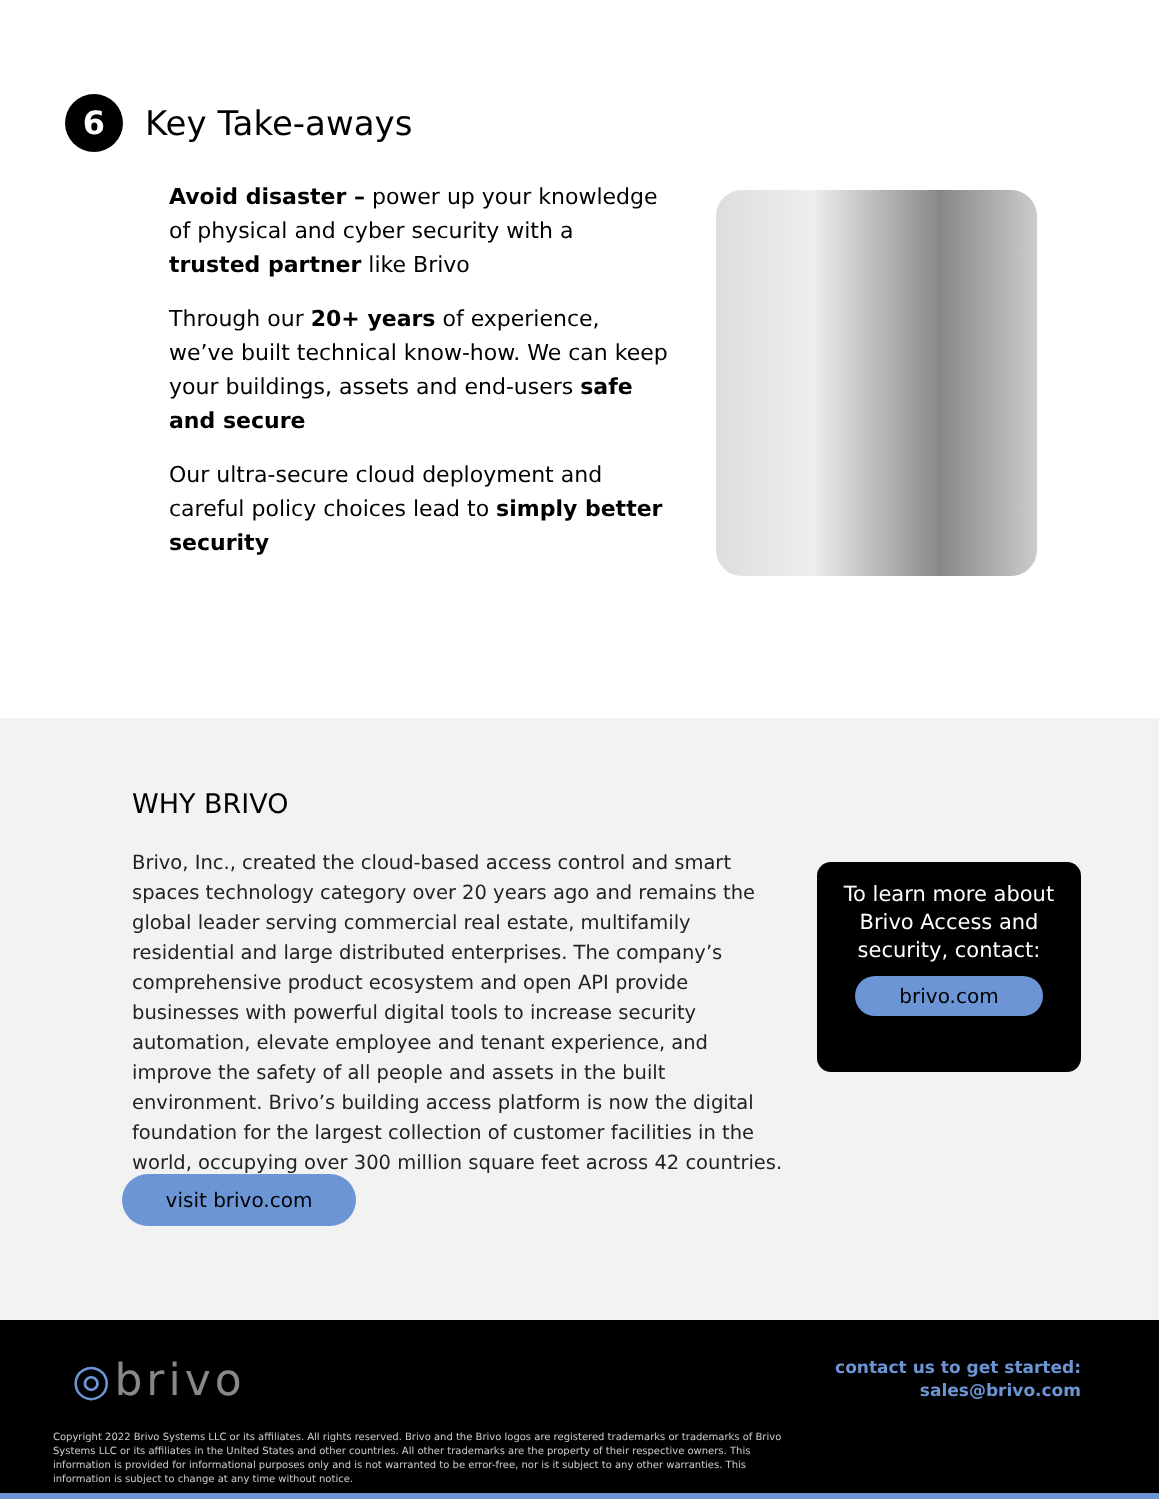6
Key Take-aways
Avoid disaster – power up your knowledge of physical and cyber security with a trusted partner like Brivo
Through our 20+ years of experience, we’ve built technical know-how. We can keep your buildings, assets and end-users safe and secure
Our ultra-secure cloud deployment and careful policy choices lead to simply better security
WHY BRIVO
Brivo, Inc., created the cloud-based access control and smart spaces technology category over 20 years ago and remains the global leader serving commercial real estate, multifamily residential and large distributed enterprises. The company’s comprehensive product ecosystem and open API provide businesses with powerful digital tools to increase security automation, elevate employee and tenant experience, and improve the safety of all people and assets in the built environment. Brivo’s building access platform is now the digital foundation for the largest collection of customer facilities in the world, occupying over 300 million square feet across 42 countries.
visit brivo.com
To learn more about Brivo Access and security, contact:
brivo.com
◎brivo
contact us to get started:
sales@brivo.com
Copyright 2022 Brivo Systems LLC or its affiliates. All rights reserved. Brivo and the Brivo logos are registered trademarks or trademarks of Brivo Systems LLC or its affiliates in the United States and other countries. All other trademarks are the property of their respective owners. This information is provided for informational purposes only and is not warranted to be error-free, nor is it subject to any other warranties. This information is subject to change at any time without notice.